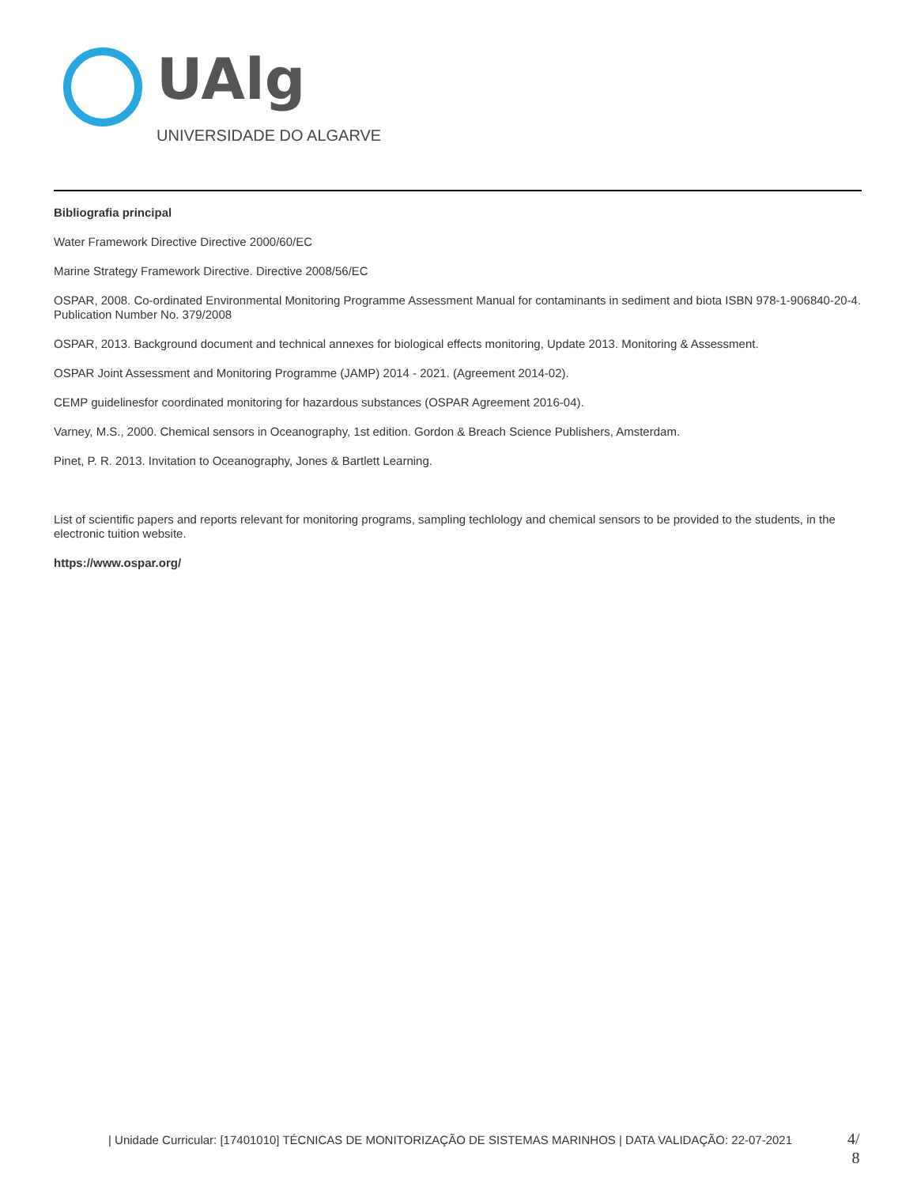UAlg
UNIVERSIDADE DO ALGARVE
Bibliografia principal
Water Framework Directive Directive 2000/60/EC
Marine Strategy Framework Directive. Directive 2008/56/EC
OSPAR, 2008. Co-ordinated Environmental Monitoring Programme Assessment Manual for contaminants in sediment and biota ISBN 978-1-906840-20-4. Publication Number No. 379/2008
OSPAR, 2013. Background document and technical annexes for biological effects monitoring, Update 2013. Monitoring & Assessment.
OSPAR Joint Assessment and Monitoring Programme (JAMP) 2014 - 2021. (Agreement 2014-02).
CEMP guidelinesfor coordinated monitoring for hazardous substances (OSPAR Agreement 2016-04).
Varney, M.S., 2000. Chemical sensors in Oceanography, 1st edition. Gordon & Breach Science Publishers, Amsterdam.
Pinet, P. R. 2013. Invitation to Oceanography, Jones & Bartlett Learning.
List of scientific papers and reports relevant for monitoring programs, sampling techlology and chemical sensors to be provided to the students, in the electronic tuition website.
https://www.ospar.org/
| Unidade Curricular: [17401010] TÉCNICAS DE MONITORIZAÇÃO DE SISTEMAS MARINHOS | DATA VALIDAÇÃO: 22-07-2021
4/
8